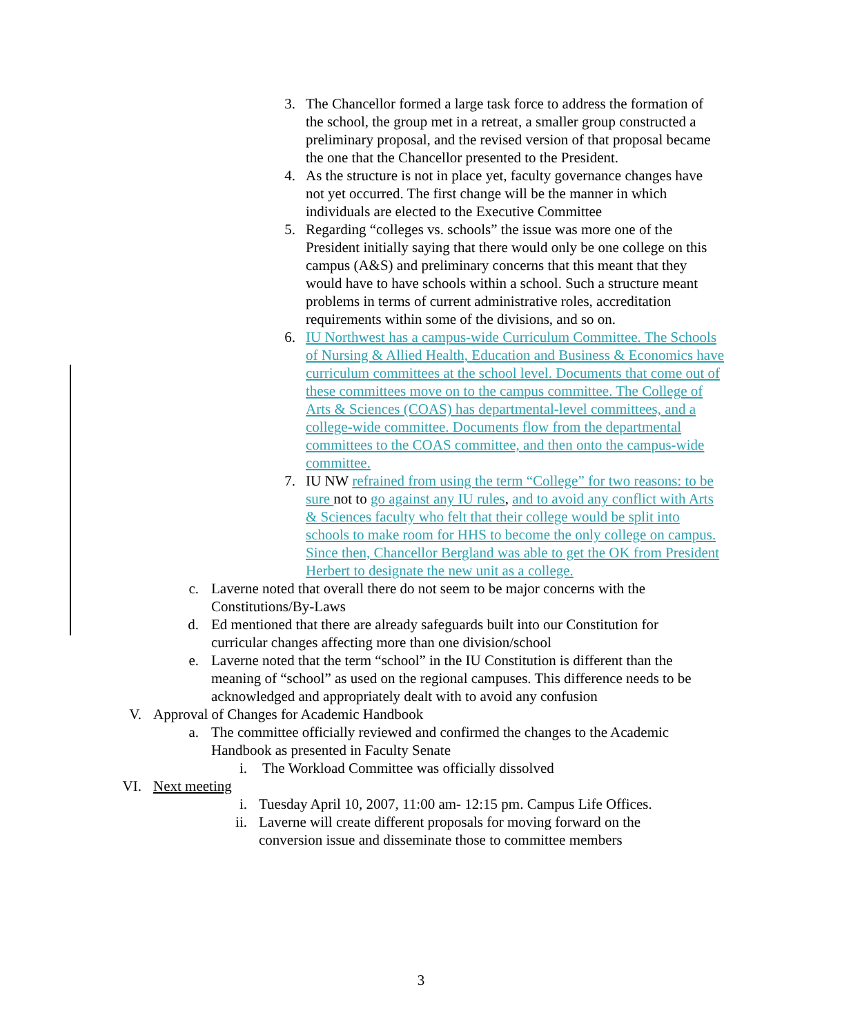3. The Chancellor formed a large task force to address the formation of the school, the group met in a retreat, a smaller group constructed a preliminary proposal, and the revised version of that proposal became the one that the Chancellor presented to the President.
4. As the structure is not in place yet, faculty governance changes have not yet occurred. The first change will be the manner in which individuals are elected to the Executive Committee
5. Regarding “colleges vs. schools” the issue was more one of the President initially saying that there would only be one college on this campus (A&S) and preliminary concerns that this meant that they would have to have schools within a school. Such a structure meant problems in terms of current administrative roles, accreditation requirements within some of the divisions, and so on.
6. IU Northwest has a campus-wide Curriculum Committee. The Schools of Nursing & Allied Health, Education and Business & Economics have curriculum committees at the school level. Documents that come out of these committees move on to the campus committee. The College of Arts & Sciences (COAS) has departmental-level committees, and a college-wide committee. Documents flow from the departmental committees to the COAS committee, and then onto the campus-wide committee.
7. IU NW refrained from using the term “College” for two reasons: to be sure not to go against any IU rules, and to avoid any conflict with Arts & Sciences faculty who felt that their college would be split into schools to make room for HHS to become the only college on campus. Since then, Chancellor Bergland was able to get the OK from President Herbert to designate the new unit as a college.
c. Laverne noted that overall there do not seem to be major concerns with the Constitutions/By-Laws
d. Ed mentioned that there are already safeguards built into our Constitution for curricular changes affecting more than one division/school
e. Laverne noted that the term “school” in the IU Constitution is different than the meaning of “school” as used on the regional campuses. This difference needs to be acknowledged and appropriately dealt with to avoid any confusion
V. Approval of Changes for Academic Handbook
a. The committee officially reviewed and confirmed the changes to the Academic Handbook as presented in Faculty Senate
i. The Workload Committee was officially dissolved
VI. Next meeting
i. Tuesday April 10, 2007, 11:00 am- 12:15 pm. Campus Life Offices.
ii. Laverne will create different proposals for moving forward on the conversion issue and disseminate those to committee members
3